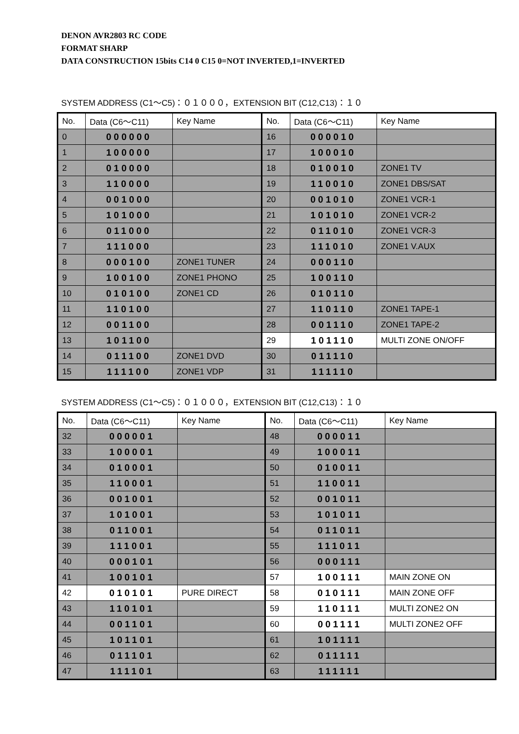DENON AVR2803 RC CODE
FORMAT SHARP
DATA CONSTRUCTION 15bits C14 0 C15 0=NOT INVERTED,1=INVERTED
SYSTEM ADDRESS (C1～C5)：０１０００，EXTENSION BIT (C12,C13)：１０
| No. | Data (C6～C11) | Key Name | No. | Data (C6～C11) | Key Name |
| --- | --- | --- | --- | --- | --- |
| 0 | 000000 | | 16 | 000010 | |
| 1 | 100000 | | 17 | 100010 | |
| 2 | 010000 | | 18 | 010010 | ZONE1 TV |
| 3 | 110000 | | 19 | 110010 | ZONE1 DBS/SAT |
| 4 | 001000 | | 20 | 001010 | ZONE1 VCR-1 |
| 5 | 101000 | | 21 | 101010 | ZONE1 VCR-2 |
| 6 | 011000 | | 22 | 011010 | ZONE1 VCR-3 |
| 7 | 111000 | | 23 | 111010 | ZONE1 V.AUX |
| 8 | 000100 | ZONE1 TUNER | 24 | 000110 | |
| 9 | 100100 | ZONE1 PHONO | 25 | 100110 | |
| 10 | 010100 | ZONE1 CD | 26 | 010110 | |
| 11 | 110100 | | 27 | 110110 | ZONE1 TAPE-1 |
| 12 | 001100 | | 28 | 001110 | ZONE1 TAPE-2 |
| 13 | 101100 | | 29 | 101110 | MULTI ZONE ON/OFF |
| 14 | 011100 | ZONE1 DVD | 30 | 011110 | |
| 15 | 111100 | ZONE1 VDP | 31 | 111110 | |
SYSTEM ADDRESS (C1～C5)：０１０００，EXTENSION BIT (C12,C13)：１０
| No. | Data (C6～C11) | Key Name | No. | Data (C6～C11) | Key Name |
| --- | --- | --- | --- | --- | --- |
| 32 | 000001 | | 48 | 000011 | |
| 33 | 100001 | | 49 | 100011 | |
| 34 | 010001 | | 50 | 010011 | |
| 35 | 110001 | | 51 | 110011 | |
| 36 | 001001 | | 52 | 001011 | |
| 37 | 101001 | | 53 | 101011 | |
| 38 | 011001 | | 54 | 011011 | |
| 39 | 111001 | | 55 | 111011 | |
| 40 | 000101 | | 56 | 000111 | |
| 41 | 100101 | | 57 | 100111 | MAIN ZONE ON |
| 42 | 010101 | PURE DIRECT | 58 | 010111 | MAIN ZONE OFF |
| 43 | 110101 | | 59 | 110111 | MULTI ZONE2 ON |
| 44 | 001101 | | 60 | 001111 | MULTI ZONE2 OFF |
| 45 | 101101 | | 61 | 101111 | |
| 46 | 011101 | | 62 | 011111 | |
| 47 | 111101 | | 63 | 111111 | |